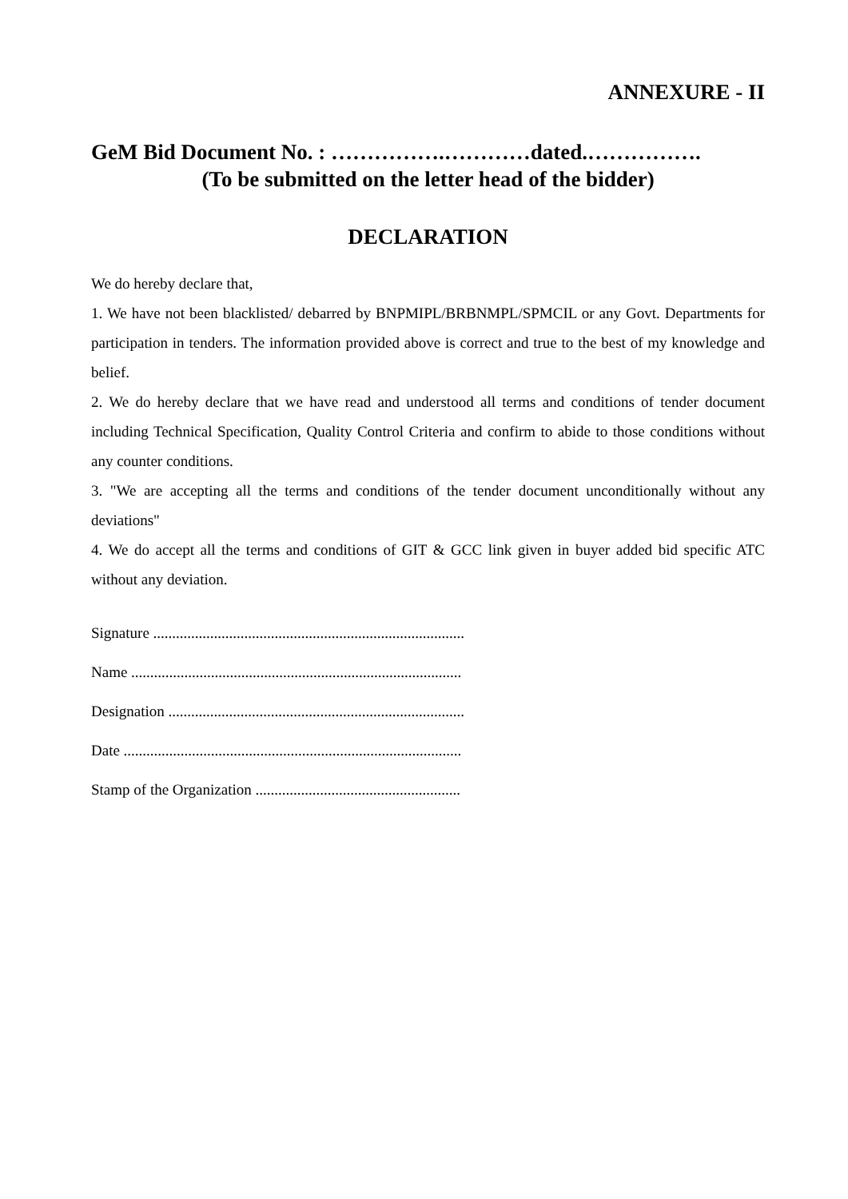ANNEXURE - II
GeM Bid Document No. : …………….…………dated.…………….
(To be submitted on the letter head of the bidder)
DECLARATION
We do hereby declare that,
1. We have not been blacklisted/ debarred by BNPMIPL/BRBNMPL/SPMCIL or any Govt. Departments for participation in tenders. The information provided above is correct and true to the best of my knowledge and belief.
2. We do hereby declare that we have read and understood all terms and conditions of tender document including Technical Specification, Quality Control Criteria and confirm to abide to those conditions without any counter conditions.
3. "We are accepting all the terms and conditions of the tender document unconditionally without any deviations"
4. We do accept all the terms and conditions of GIT & GCC link given in buyer added bid specific ATC without any deviation.
Signature ..................................................................................
Name .......................................................................................
Designation ..............................................................................
Date .........................................................................................
Stamp of the Organization ......................................................